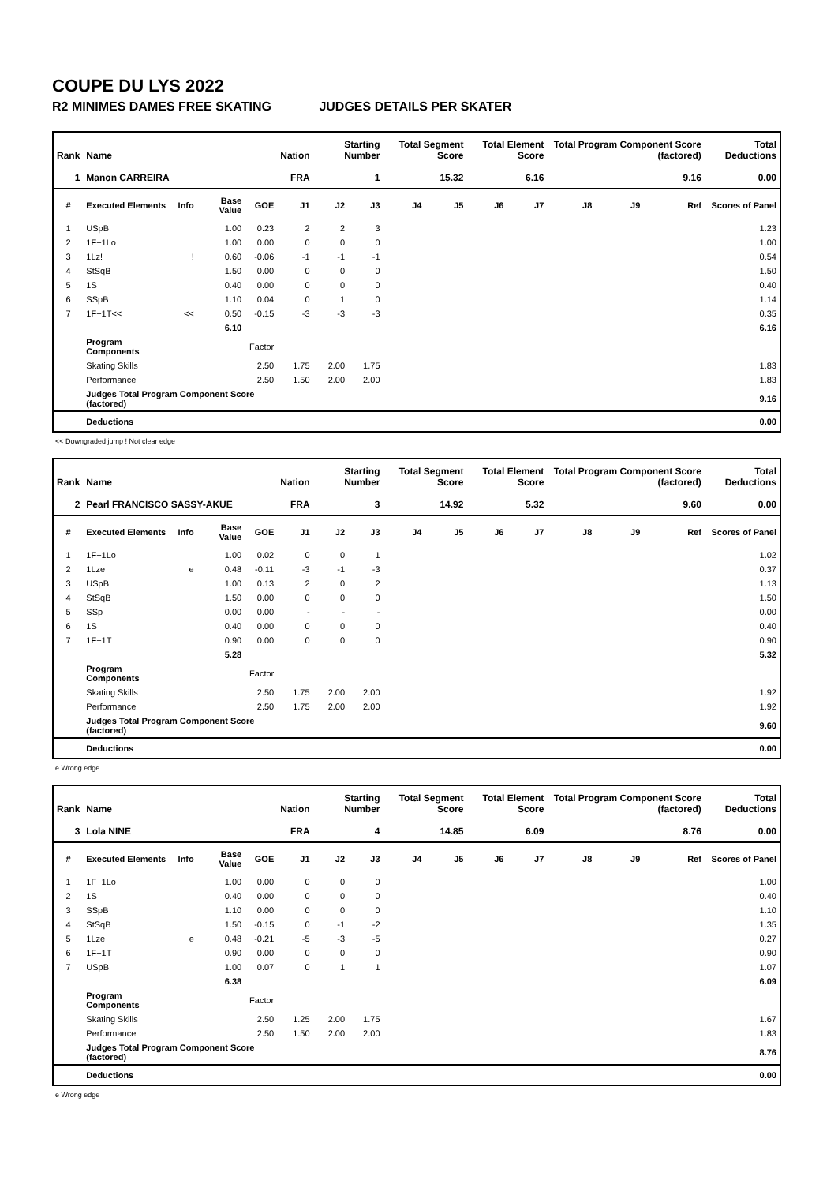COUPE DU LYS 2022
R2 MINIMES DAMES FREE SKATING JUDGES DETAILS PER SKATER
| Rank | Name | | | | Nation | Starting Number | | Total Segment Score | | Total Element Score | | Total Program Component Score (factored) | | | Total Deductions |
| --- | --- | --- | --- | --- | --- | --- | --- | --- | --- | --- | --- | --- | --- | --- | --- |
| 1 | Manon CARREIRA | | | | FRA | 1 | | 15.32 | | 6.16 | | 9.16 | | | 0.00 |
| # | Executed Elements | Info | Base Value | GOE | J1 | J2 | J3 | J4 | J5 | J6 | J7 | J8 | J9 | Ref | Scores of Panel |
| 1 | USpB | | 1.00 | 0.23 | 2 | 2 | 3 | | | | | | | | 1.23 |
| 2 | 1F+1Lo | | 1.00 | 0.00 | 0 | 0 | 0 | | | | | | | | 1.00 |
| 3 | 1Lz! | ! | 0.60 | -0.06 | -1 | -1 | -1 | | | | | | | | 0.54 |
| 4 | StSqB | | 1.50 | 0.00 | 0 | 0 | 0 | | | | | | | | 1.50 |
| 5 | 1S | | 0.40 | 0.00 | 0 | 0 | 0 | | | | | | | | 0.40 |
| 6 | SSpB | | 1.10 | 0.04 | 0 | 1 | 0 | | | | | | | | 1.14 |
| 7 | 1F+1T<< | << | 0.50 | -0.15 | -3 | -3 | -3 | | | | | | | | 0.35 |
| | | | 6.10 | | | | | | | | | | | | 6.16 |
| | Program Components | | | Factor | | | | | | | | | | | |
| | Skating Skills | | | 2.50 | 1.75 | 2.00 | 1.75 | | | | | | | | 1.83 |
| | Performance | | | 2.50 | 1.50 | 2.00 | 2.00 | | | | | | | | 1.83 |
| | Judges Total Program Component Score (factored) | | | | | | | | | | | | | | 9.16 |
| | Deductions | | | | | | | | | | | | | | 0.00 |
<< Downgraded jump ! Not clear edge
| Rank | Name | | | | Nation | Starting Number | | Total Segment Score | | Total Element Score | | Total Program Component Score (factored) | | | Total Deductions |
| --- | --- | --- | --- | --- | --- | --- | --- | --- | --- | --- | --- | --- | --- | --- | --- |
| 2 | Pearl FRANCISCO SASSY-AKUE | | | | FRA | 3 | | 14.92 | | 5.32 | | 9.60 | | | 0.00 |
| # | Executed Elements | Info | Base Value | GOE | J1 | J2 | J3 | J4 | J5 | J6 | J7 | J8 | J9 | Ref | Scores of Panel |
| 1 | 1F+1Lo | | 1.00 | 0.02 | 0 | 0 | 1 | | | | | | | | 1.02 |
| 2 | 1Lze | e | 0.48 | -0.11 | -3 | -1 | -3 | | | | | | | | 0.37 |
| 3 | USpB | | 1.00 | 0.13 | 2 | 0 | 2 | | | | | | | | 1.13 |
| 4 | StSqB | | 1.50 | 0.00 | 0 | 0 | 0 | | | | | | | | 1.50 |
| 5 | SSp | | 0.00 | 0.00 | - | - | - | | | | | | | | 0.00 |
| 6 | 1S | | 0.40 | 0.00 | 0 | 0 | 0 | | | | | | | | 0.40 |
| 7 | 1F+1T | | 0.90 | 0.00 | 0 | 0 | 0 | | | | | | | | 0.90 |
| | | | 5.28 | | | | | | | | | | | | 5.32 |
| | Program Components | | | Factor | | | | | | | | | | | |
| | Skating Skills | | | 2.50 | 1.75 | 2.00 | 2.00 | | | | | | | | 1.92 |
| | Performance | | | 2.50 | 1.75 | 2.00 | 2.00 | | | | | | | | 1.92 |
| | Judges Total Program Component Score (factored) | | | | | | | | | | | | | | 9.60 |
| | Deductions | | | | | | | | | | | | | | 0.00 |
e Wrong edge
| Rank | Name | | | | Nation | Starting Number | | Total Segment Score | | Total Element Score | | Total Program Component Score (factored) | | | Total Deductions |
| --- | --- | --- | --- | --- | --- | --- | --- | --- | --- | --- | --- | --- | --- | --- | --- |
| 3 | Lola NINE | | | | FRA | 4 | | 14.85 | | 6.09 | | 8.76 | | | 0.00 |
| # | Executed Elements | Info | Base Value | GOE | J1 | J2 | J3 | J4 | J5 | J6 | J7 | J8 | J9 | Ref | Scores of Panel |
| 1 | 1F+1Lo | | 1.00 | 0.00 | 0 | 0 | 0 | | | | | | | | 1.00 |
| 2 | 1S | | 0.40 | 0.00 | 0 | 0 | 0 | | | | | | | | 0.40 |
| 3 | SSpB | | 1.10 | 0.00 | 0 | 0 | 0 | | | | | | | | 1.10 |
| 4 | StSqB | | 1.50 | -0.15 | 0 | -1 | -2 | | | | | | | | 1.35 |
| 5 | 1Lze | e | 0.48 | -0.21 | -5 | -3 | -5 | | | | | | | | 0.27 |
| 6 | 1F+1T | | 0.90 | 0.00 | 0 | 0 | 0 | | | | | | | | 0.90 |
| 7 | USpB | | 1.00 | 0.07 | 0 | 1 | 1 | | | | | | | | 1.07 |
| | | | 6.38 | | | | | | | | | | | | 6.09 |
| | Program Components | | | Factor | | | | | | | | | | | |
| | Skating Skills | | | 2.50 | 1.25 | 2.00 | 1.75 | | | | | | | | 1.67 |
| | Performance | | | 2.50 | 1.50 | 2.00 | 2.00 | | | | | | | | 1.83 |
| | Judges Total Program Component Score (factored) | | | | | | | | | | | | | | 8.76 |
| | Deductions | | | | | | | | | | | | | | 0.00 |
e Wrong edge